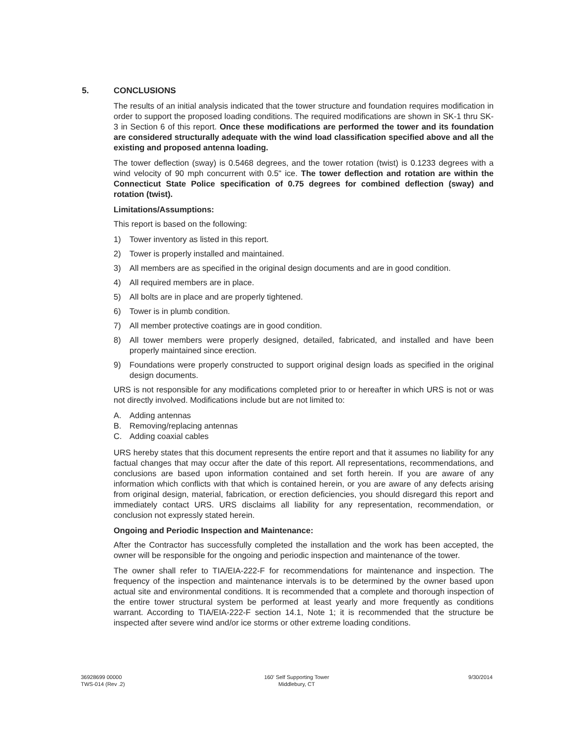5.
CONCLUSIONS
The results of an initial analysis indicated that the tower structure and foundation requires modification in order to support the proposed loading conditions. The required modifications are shown in SK-1 thru SK-3 in Section 6 of this report. Once these modifications are performed the tower and its foundation are considered structurally adequate with the wind load classification specified above and all the existing and proposed antenna loading.
The tower deflection (sway) is 0.5468 degrees, and the tower rotation (twist) is 0.1233 degrees with a wind velocity of 90 mph concurrent with 0.5" ice. The tower deflection and rotation are within the Connecticut State Police specification of 0.75 degrees for combined deflection (sway) and rotation (twist).
Limitations/Assumptions:
This report is based on the following:
1) Tower inventory as listed in this report.
2) Tower is properly installed and maintained.
3) All members are as specified in the original design documents and are in good condition.
4) All required members are in place.
5) All bolts are in place and are properly tightened.
6) Tower is in plumb condition.
7) All member protective coatings are in good condition.
8) All tower members were properly designed, detailed, fabricated, and installed and have been properly maintained since erection.
9) Foundations were properly constructed to support original design loads as specified in the original design documents.
URS is not responsible for any modifications completed prior to or hereafter in which URS is not or was not directly involved. Modifications include but are not limited to:
A. Adding antennas
B. Removing/replacing antennas
C. Adding coaxial cables
URS hereby states that this document represents the entire report and that it assumes no liability for any factual changes that may occur after the date of this report. All representations, recommendations, and conclusions are based upon information contained and set forth herein. If you are aware of any information which conflicts with that which is contained herein, or you are aware of any defects arising from original design, material, fabrication, or erection deficiencies, you should disregard this report and immediately contact URS. URS disclaims all liability for any representation, recommendation, or conclusion not expressly stated herein.
Ongoing and Periodic Inspection and Maintenance:
After the Contractor has successfully completed the installation and the work has been accepted, the owner will be responsible for the ongoing and periodic inspection and maintenance of the tower.
The owner shall refer to TIA/EIA-222-F for recommendations for maintenance and inspection. The frequency of the inspection and maintenance intervals is to be determined by the owner based upon actual site and environmental conditions. It is recommended that a complete and thorough inspection of the entire tower structural system be performed at least yearly and more frequently as conditions warrant. According to TIA/EIA-222-F section 14.1, Note 1; it is recommended that the structure be inspected after severe wind and/or ice storms or other extreme loading conditions.
36928699 00000
TWS-014 (Rev .2)
160' Self Supporting Tower
Middlebury, CT
9/30/2014